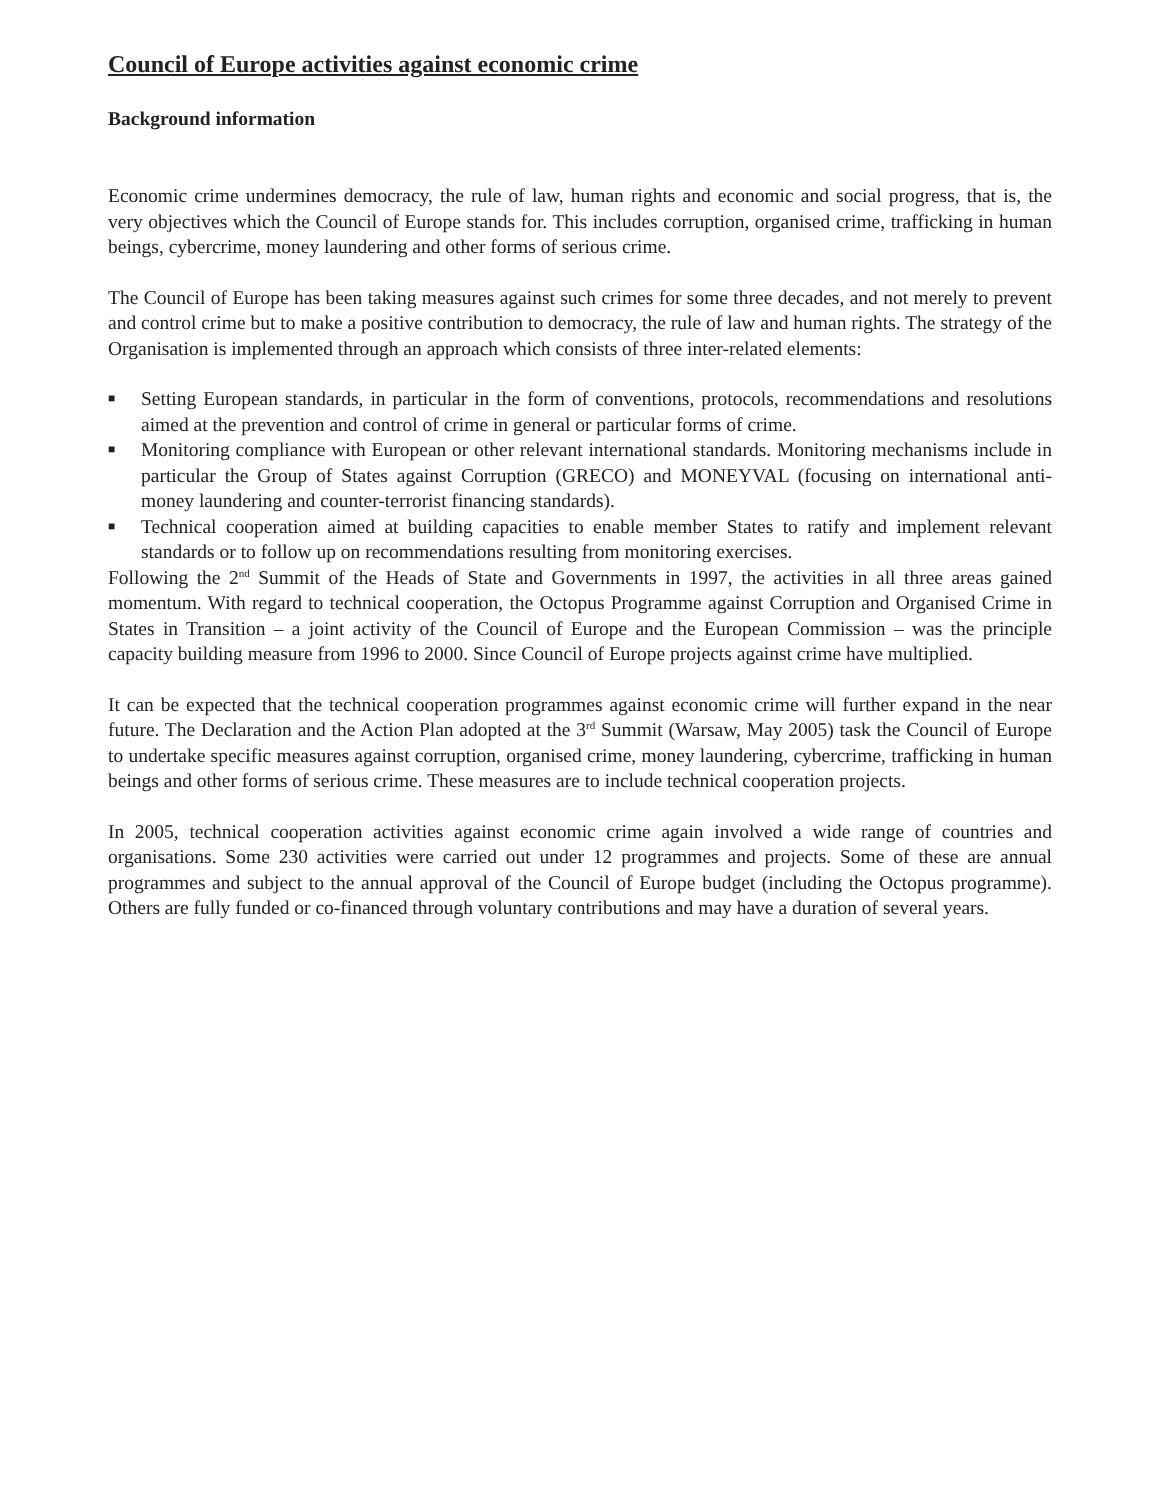Council of Europe activities against economic crime
Background information
Economic crime undermines democracy, the rule of law, human rights and economic and social progress, that is, the very objectives which the Council of Europe stands for. This includes corruption, organised crime, trafficking in human beings, cybercrime, money laundering and other forms of serious crime.
The Council of Europe has been taking measures against such crimes for some three decades, and not merely to prevent and control crime but to make a positive contribution to democracy, the rule of law and human rights. The strategy of the Organisation is implemented through an approach which consists of three inter-related elements:
■ Setting European standards, in particular in the form of conventions, protocols, recommendations and resolutions aimed at the prevention and control of crime in general or particular forms of crime.
■ Monitoring compliance with European or other relevant international standards. Monitoring mechanisms include in particular the Group of States against Corruption (GRECO) and MONEYVAL (focusing on international anti-money laundering and counter-terrorist financing standards).
■ Technical cooperation aimed at building capacities to enable member States to ratify and implement relevant standards or to follow up on recommendations resulting from monitoring exercises.
Following the 2<sup>nd</sup> Summit of the Heads of State and Governments in 1997, the activities in all three areas gained momentum. With regard to technical cooperation, the Octopus Programme against Corruption and Organised Crime in States in Transition – a joint activity of the Council of Europe and the European Commission – was the principle capacity building measure from 1996 to 2000. Since Council of Europe projects against crime have multiplied.
It can be expected that the technical cooperation programmes against economic crime will further expand in the near future. The Declaration and the Action Plan adopted at the 3<sup>rd</sup> Summit (Warsaw, May 2005) task the Council of Europe to undertake specific measures against corruption, organised crime, money laundering, cybercrime, trafficking in human beings and other forms of serious crime. These measures are to include technical cooperation projects.
In 2005, technical cooperation activities against economic crime again involved a wide range of countries and organisations. Some 230 activities were carried out under 12 programmes and projects. Some of these are annual programmes and subject to the annual approval of the Council of Europe budget (including the Octopus programme). Others are fully funded or co-financed through voluntary contributions and may have a duration of several years.